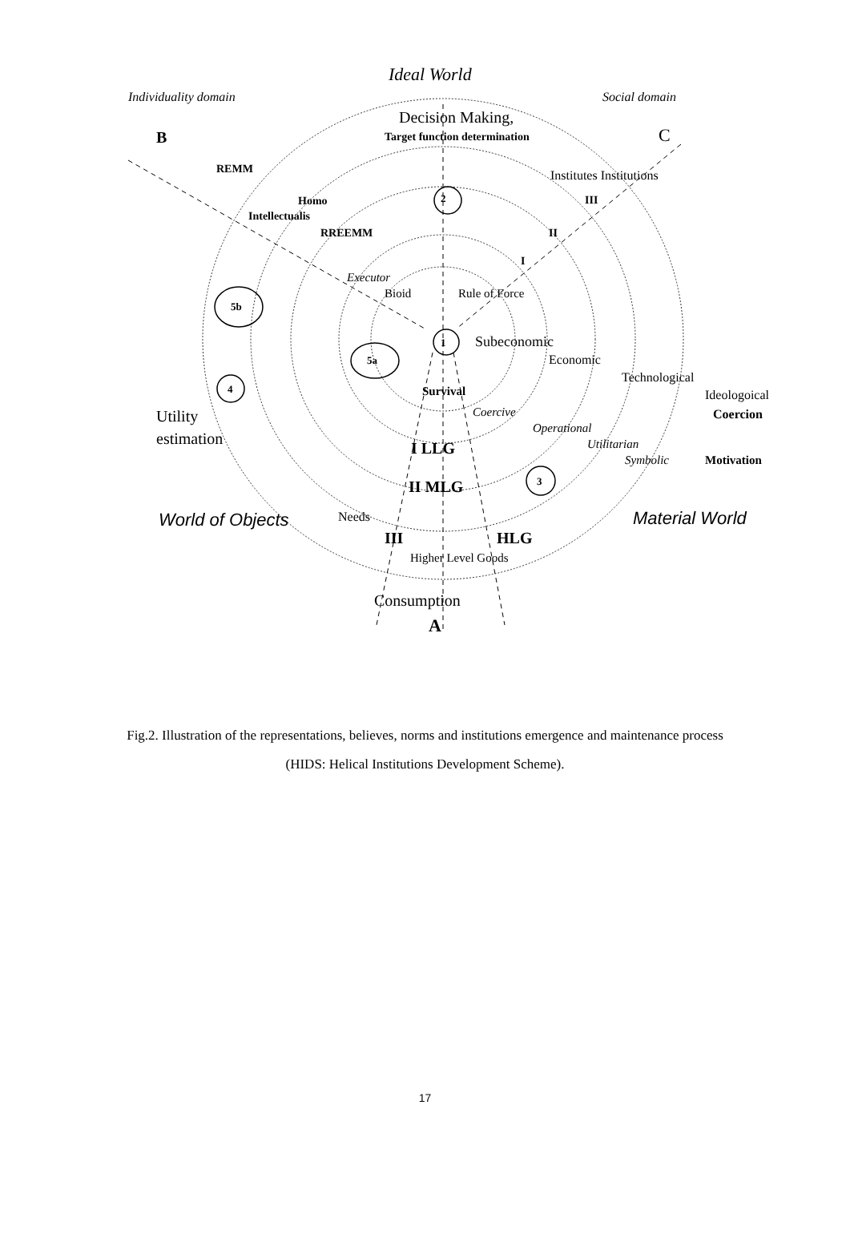Ideal World
Individuality domain Social domain
Decision Making,
Target function determination
B C
REMM Institutes Institutions
Homo 2 III
Intellectualis
RREEMM II
I
Executor
Bioid Rule of Force
5b
1 Subeconomic
5a Economic
Technological
4 Survival Ideologoical
Coercive Coercion
Utility
Operational
estimation Utilitarian
I LLG
Symbolic Motivation
3
II MLG
World of Objects Needs Material World
III HLG
Higher Level Goods
Consumption
A
Fig.2. Illustration of the representations, believes, norms and institutions emergence and maintenance process (HIDS: Helical Institutions Development Scheme).
17